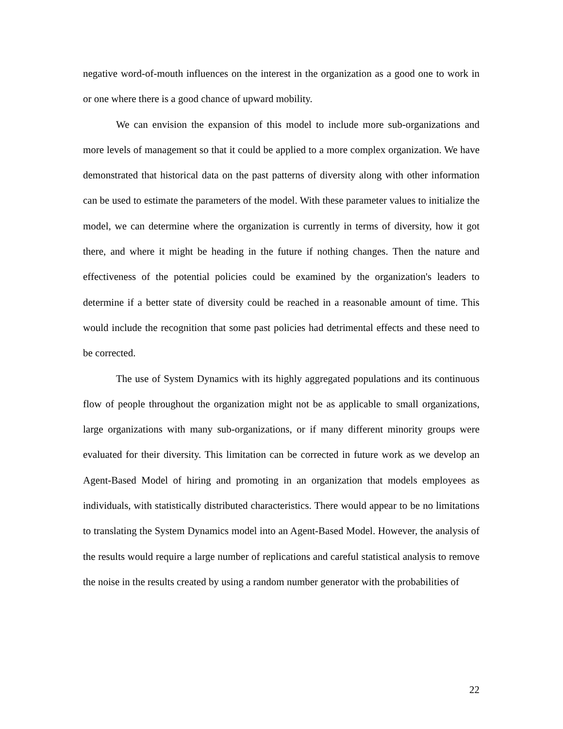negative word-of-mouth influences on the interest in the organization as a good one to work in or one where there is a good chance of upward mobility.
We can envision the expansion of this model to include more sub-organizations and more levels of management so that it could be applied to a more complex organization. We have demonstrated that historical data on the past patterns of diversity along with other information can be used to estimate the parameters of the model. With these parameter values to initialize the model, we can determine where the organization is currently in terms of diversity, how it got there, and where it might be heading in the future if nothing changes. Then the nature and effectiveness of the potential policies could be examined by the organization's leaders to determine if a better state of diversity could be reached in a reasonable amount of time. This would include the recognition that some past policies had detrimental effects and these need to be corrected.
The use of System Dynamics with its highly aggregated populations and its continuous flow of people throughout the organization might not be as applicable to small organizations, large organizations with many sub-organizations, or if many different minority groups were evaluated for their diversity. This limitation can be corrected in future work as we develop an Agent-Based Model of hiring and promoting in an organization that models employees as individuals, with statistically distributed characteristics. There would appear to be no limitations to translating the System Dynamics model into an Agent-Based Model. However, the analysis of the results would require a large number of replications and careful statistical analysis to remove the noise in the results created by using a random number generator with the probabilities of
22